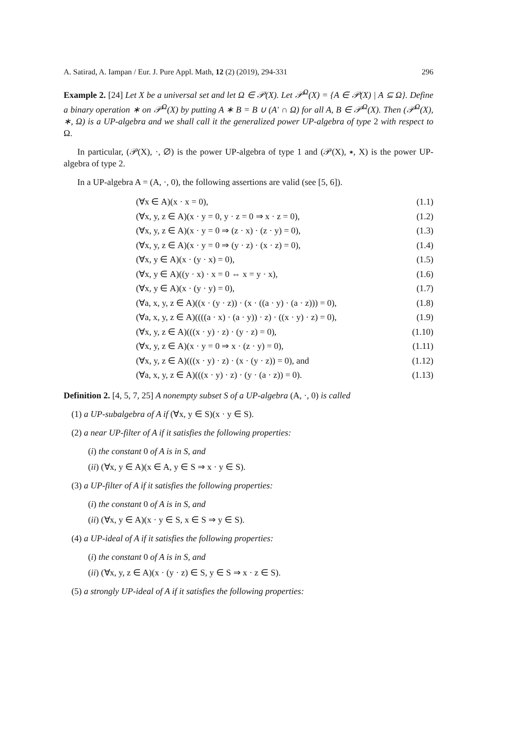A. Satirad, A. Iampan / Eur. J. Pure Appl. Math, 12 (2) (2019), 294-331 296
Example 2. [24] Let X be a universal set and let Ω ∈ 𝒫(X). Let 𝒫<sup>Ω</sup>(X) = {A ∈ 𝒫(X) | A ⊆ Ω}. Define a binary operation ∗ on 𝒫<sup>Ω</sup>(X) by putting A ∗ B = B ∪ (A′ ∩ Ω) for all A, B ∈ 𝒫<sup>Ω</sup>(X). Then (𝒫<sup>Ω</sup>(X), ∗, Ω) is a UP-algebra and we shall call it the generalized power UP-algebra of type 2 with respect to Ω.
In particular, (𝒫(X), ·, ∅) is the power UP-algebra of type 1 and (𝒫(X), ∗, X) is the power UP-algebra of type 2.
In a UP-algebra A = (A, ·, 0), the following assertions are valid (see [5, 6]).
(∀x ∈ A)(x · x = 0), (1.1)
(∀x, y, z ∈ A)(x · y = 0, y · z = 0 ⇒ x · z = 0), (1.2)
(∀x, y, z ∈ A)(x · y = 0 ⇒ (z · x) · (z · y) = 0), (1.3)
(∀x, y, z ∈ A)(x · y = 0 ⇒ (y · z) · (x · z) = 0), (1.4)
(∀x, y ∈ A)(x · (y · x) = 0), (1.5)
(∀x, y ∈ A)((y · x) · x = 0 ⇔ x = y · x), (1.6)
(∀x, y ∈ A)(x · (y · y) = 0), (1.7)
(∀a, x, y, z ∈ A)((x · (y · z)) · (x · ((a · y) · (a · z))) = 0), (1.8)
(∀a, x, y, z ∈ A)((((a · x) · (a · y)) · z) · ((x · y) · z) = 0), (1.9)
(∀x, y, z ∈ A)(((x · y) · z) · (y · z) = 0), (1.10)
(∀x, y, z ∈ A)(x · y = 0 ⇒ x · (z · y) = 0), (1.11)
(∀x, y, z ∈ A)(((x · y) · z) · (x · (y · z)) = 0), and (1.12)
(∀a, x, y, z ∈ A)(((x · y) · z) · (y · (a · z)) = 0). (1.13)
Definition 2. [4, 5, 7, 25] A nonempty subset S of a UP-algebra (A, ·, 0) is called
(1) a UP-subalgebra of A if (∀x, y ∈ S)(x · y ∈ S).
(2) a near UP-filter of A if it satisfies the following properties:
(i) the constant 0 of A is in S, and
(ii) (∀x, y ∈ A)(x ∈ A, y ∈ S ⇒ x · y ∈ S).
(3) a UP-filter of A if it satisfies the following properties:
(i) the constant 0 of A is in S, and
(ii) (∀x, y ∈ A)(x · y ∈ S, x ∈ S ⇒ y ∈ S).
(4) a UP-ideal of A if it satisfies the following properties:
(i) the constant 0 of A is in S, and
(ii) (∀x, y, z ∈ A)(x · (y · z) ∈ S, y ∈ S ⇒ x · z ∈ S).
(5) a strongly UP-ideal of A if it satisfies the following properties: